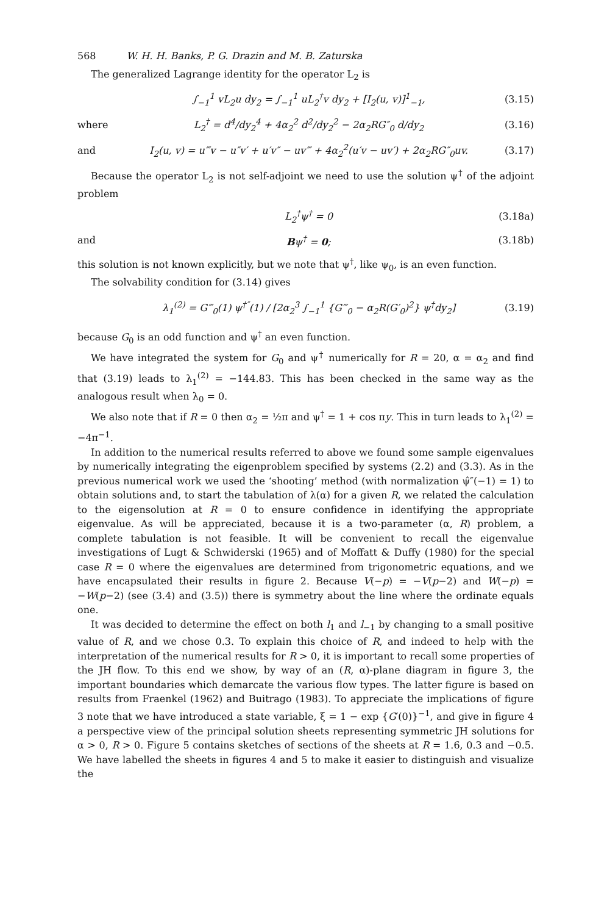568 W. H. H. Banks, P. G. Drazin and M. B. Zaturska
The generalized Lagrange identity for the operator L<sub>2</sub> is
∫<sub>−1</sub><sup>1</sup> vL<sub>2</sub>u dy<sub>2</sub> = ∫<sub>−1</sub><sup>1</sup> uL<sub>2</sub><sup>†</sup>v dy<sub>2</sub> + [I<sub>2</sub>(u, v)]<sup>1</sup><sub>−1</sub>, (3.15)
where L<sub>2</sub><sup>†</sup> = d<sup>4</sup>/dy<sub>2</sub><sup>4</sup> + 4α<sub>2</sub><sup>2</sup> d<sup>2</sup>/dy<sub>2</sub><sup>2</sup> − 2α<sub>2</sub>RG″<sub>0</sub> d/dy<sub>2</sub> (3.16)
and I<sub>2</sub>(u, v) = u‴v − u″v′ + u′v″ − uv‴ + 4α<sub>2</sub><sup>2</sup>(u′v − uv′) + 2α<sub>2</sub>RG″<sub>0</sub>uv. (3.17)
Because the operator L<sub>2</sub> is not self-adjoint we need to use the solution ψ<sup>†</sup> of the adjoint problem
L<sub>2</sub><sup>†</sup>ψ<sup>†</sup> = 0 (3.18a)
and Bψ<sup>†</sup> = 0; (3.18b)
this solution is not known explicitly, but we note that ψ<sup>†</sup>, like ψ<sub>0</sub>, is an even function.
The solvability condition for (3.14) gives
λ<sub>1</sub><sup>(2)</sup> = G‴<sub>0</sub>(1) ψ<sup>†″</sup>(1) / [2α<sub>2</sub><sup>3</sup> ∫<sub>−1</sub><sup>1</sup> {G‴<sub>0</sub> − α<sub>2</sub>R(G′<sub>0</sub>)<sup>2</sup>} ψ<sup>†</sup>dy<sub>2</sub>] (3.19)
because G<sub>0</sub> is an odd function and ψ<sup>†</sup> an even function.
We have integrated the system for G<sub>0</sub> and ψ<sup>†</sup> numerically for R = 20, α = α<sub>2</sub> and find that (3.19) leads to λ<sub>1</sub><sup>(2)</sup> = −144.83. This has been checked in the same way as the analogous result when λ<sub>0</sub> = 0.
We also note that if R = 0 then α<sub>2</sub> = ½π and ψ<sup>†</sup> = 1 + cos πy. This in turn leads to λ<sub>1</sub><sup>(2)</sup> = −4π<sup>−1</sup>.
In addition to the numerical results referred to above we found some sample eigenvalues by numerically integrating the eigenproblem specified by systems (2.2) and (3.3). As in the previous numerical work we used the ‘shooting’ method (with normalization ψ̂″(−1) = 1) to obtain solutions and, to start the tabulation of λ(α) for a given R, we related the calculation to the eigensolution at R = 0 to ensure confidence in identifying the appropriate eigenvalue. As will be appreciated, because it is a two-parameter (α, R) problem, a complete tabulation is not feasible. It will be convenient to recall the eigenvalue investigations of Lugt & Schwiderski (1965) and of Moffatt & Duffy (1980) for the special case R = 0 where the eigenvalues are determined from trigonometric equations, and we have encapsulated their results in figure 2. Because V(−p) = −V(p−2) and W(−p) = −W(p−2) (see (3.4) and (3.5)) there is symmetry about the line where the ordinate equals one.
It was decided to determine the effect on both l<sub>1</sub> and l<sub>−1</sub> by changing to a small positive value of R, and we chose 0.3. To explain this choice of R, and indeed to help with the interpretation of the numerical results for R > 0, it is important to recall some properties of the JH flow. To this end we show, by way of an (R, α)-plane diagram in figure 3, the important boundaries which demarcate the various flow types. The latter figure is based on results from Fraenkel (1962) and Buitrago (1983). To appreciate the implications of figure 3 note that we have introduced a state variable, ξ = 1 − exp {G′(0)}<sup>−1</sup>, and give in figure 4 a perspective view of the principal solution sheets representing symmetric JH solutions for α > 0, R > 0. Figure 5 contains sketches of sections of the sheets at R = 1.6, 0.3 and −0.5. We have labelled the sheets in figures 4 and 5 to make it easier to distinguish and visualize the